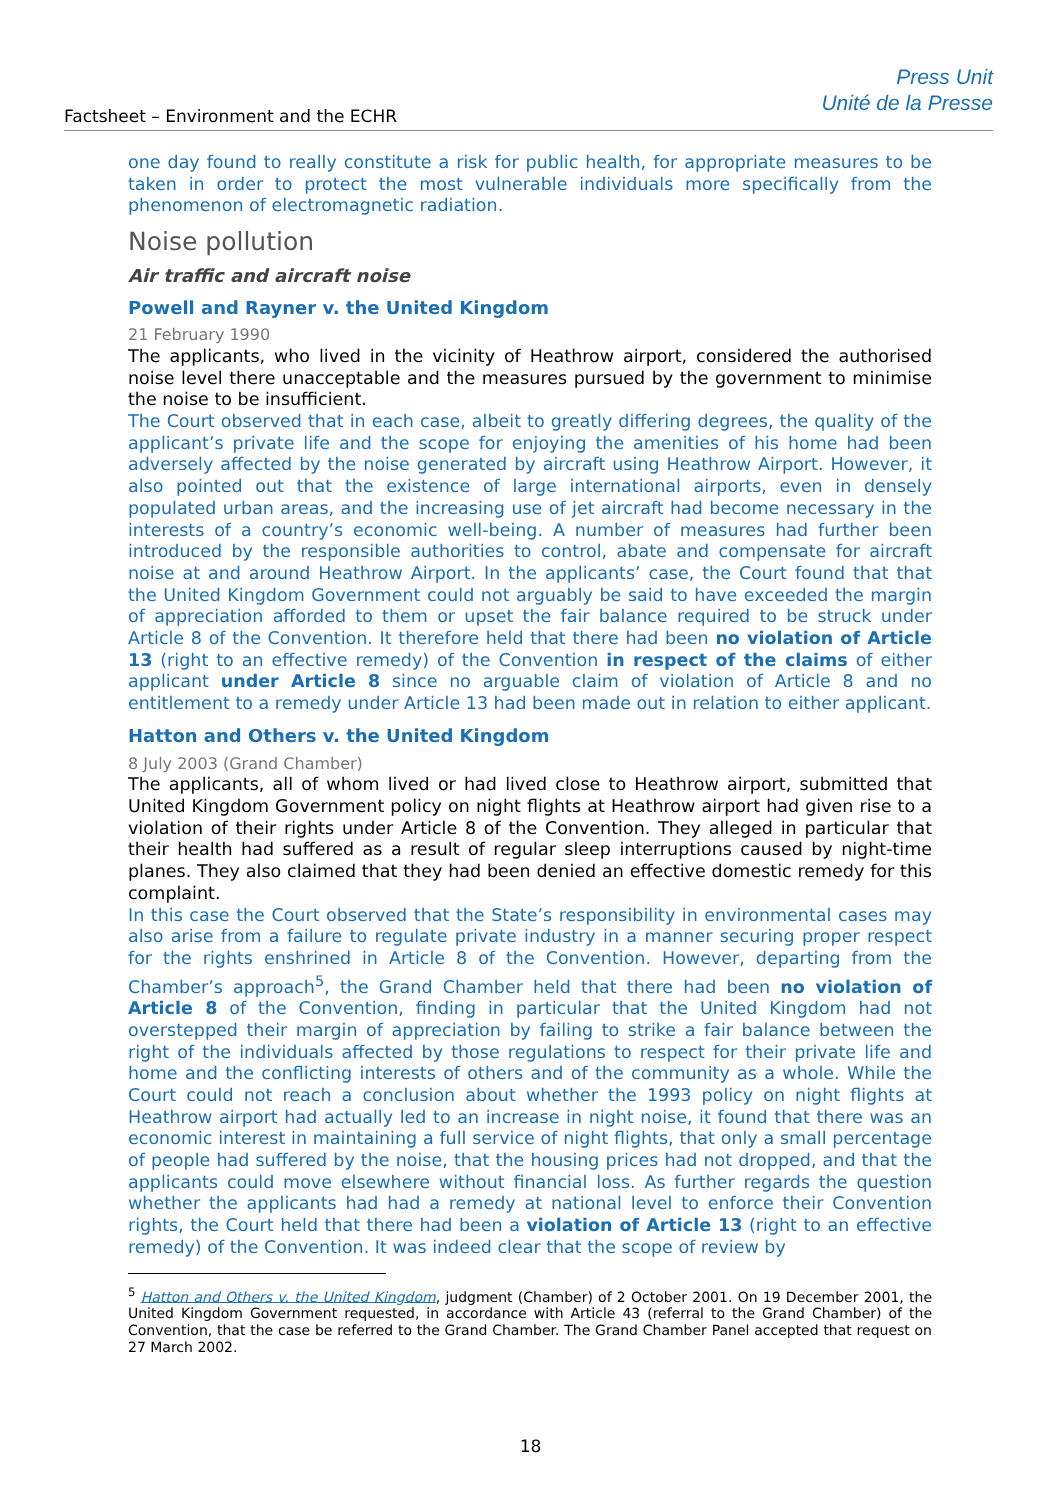Factsheet – Environment and the ECHR
Press Unit
Unité de la Presse
one day found to really constitute a risk for public health, for appropriate measures to be taken in order to protect the most vulnerable individuals more specifically from the phenomenon of electromagnetic radiation.
Noise pollution
Air traffic and aircraft noise
Powell and Rayner v. the United Kingdom
21 February 1990
The applicants, who lived in the vicinity of Heathrow airport, considered the authorised noise level there unacceptable and the measures pursued by the government to minimise the noise to be insufficient.
The Court observed that in each case, albeit to greatly differing degrees, the quality of the applicant’s private life and the scope for enjoying the amenities of his home had been adversely affected by the noise generated by aircraft using Heathrow Airport. However, it also pointed out that the existence of large international airports, even in densely populated urban areas, and the increasing use of jet aircraft had become necessary in the interests of a country’s economic well-being. A number of measures had further been introduced by the responsible authorities to control, abate and compensate for aircraft noise at and around Heathrow Airport. In the applicants’ case, the Court found that that the United Kingdom Government could not arguably be said to have exceeded the margin of appreciation afforded to them or upset the fair balance required to be struck under Article 8 of the Convention. It therefore held that there had been no violation of Article 13 (right to an effective remedy) of the Convention in respect of the claims of either applicant under Article 8 since no arguable claim of violation of Article 8 and no entitlement to a remedy under Article 13 had been made out in relation to either applicant.
Hatton and Others v. the United Kingdom
8 July 2003 (Grand Chamber)
The applicants, all of whom lived or had lived close to Heathrow airport, submitted that United Kingdom Government policy on night flights at Heathrow airport had given rise to a violation of their rights under Article 8 of the Convention. They alleged in particular that their health had suffered as a result of regular sleep interruptions caused by night-time planes. They also claimed that they had been denied an effective domestic remedy for this complaint.
In this case the Court observed that the State’s responsibility in environmental cases may also arise from a failure to regulate private industry in a manner securing proper respect for the rights enshrined in Article 8 of the Convention. However, departing from the Chamber’s approach<sup>5</sup>, the Grand Chamber held that there had been no violation of Article 8 of the Convention, finding in particular that the United Kingdom had not overstepped their margin of appreciation by failing to strike a fair balance between the right of the individuals affected by those regulations to respect for their private life and home and the conflicting interests of others and of the community as a whole. While the Court could not reach a conclusion about whether the 1993 policy on night flights at Heathrow airport had actually led to an increase in night noise, it found that there was an economic interest in maintaining a full service of night flights, that only a small percentage of people had suffered by the noise, that the housing prices had not dropped, and that the applicants could move elsewhere without financial loss. As further regards the question whether the applicants had had a remedy at national level to enforce their Convention rights, the Court held that there had been a violation of Article 13 (right to an effective remedy) of the Convention. It was indeed clear that the scope of review by
<sup>5</sup> Hatton and Others v. the United Kingdom, judgment (Chamber) of 2 October 2001. On 19 December 2001, the United Kingdom Government requested, in accordance with Article 43 (referral to the Grand Chamber) of the Convention, that the case be referred to the Grand Chamber. The Grand Chamber Panel accepted that request on 27 March 2002.
18